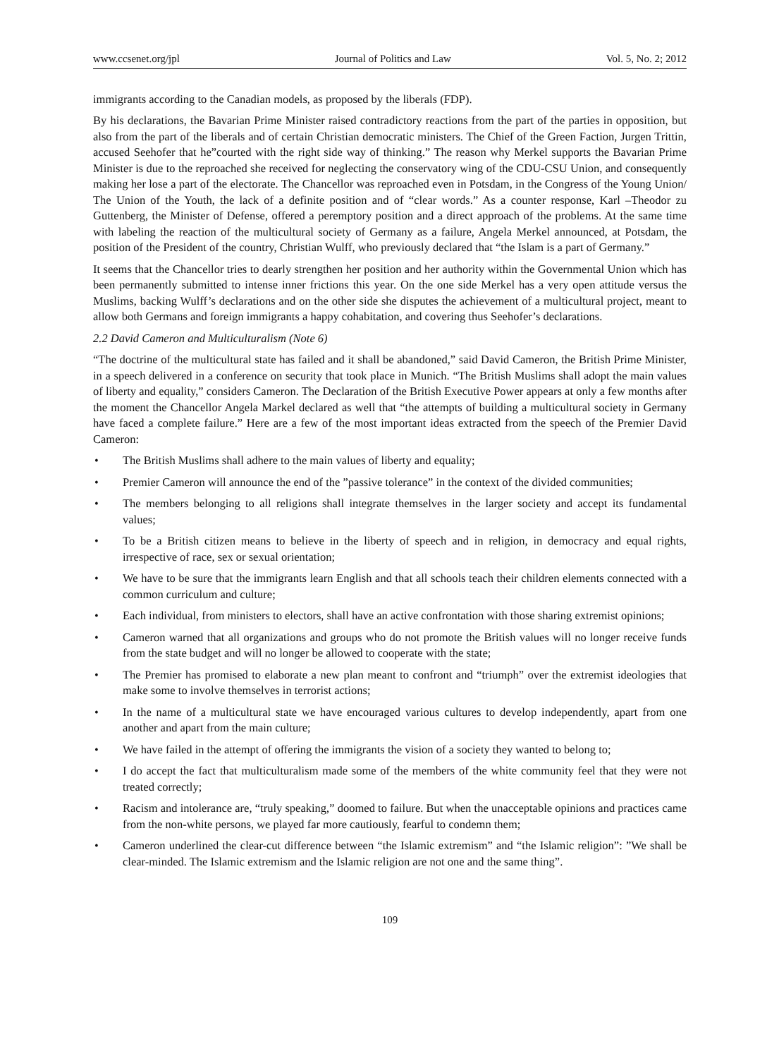www.ccsenet.org/jpl Journal of Politics and Law Vol. 5, No. 2; 2012
immigrants according to the Canadian models, as proposed by the liberals (FDP).
By his declarations, the Bavarian Prime Minister raised contradictory reactions from the part of the parties in opposition, but also from the part of the liberals and of certain Christian democratic ministers. The Chief of the Green Faction, Jurgen Trittin, accused Seehofer that he”courted with the right side way of thinking.” The reason why Merkel supports the Bavarian Prime Minister is due to the reproached she received for neglecting the conservatory wing of the CDU-CSU Union, and consequently making her lose a part of the electorate. The Chancellor was reproached even in Potsdam, in the Congress of the Young Union/ The Union of the Youth, the lack of a definite position and of “clear words.” As a counter response, Karl –Theodor zu Guttenberg, the Minister of Defense, offered a peremptory position and a direct approach of the problems. At the same time with labeling the reaction of the multicultural society of Germany as a failure, Angela Merkel announced, at Potsdam, the position of the President of the country, Christian Wulff, who previously declared that “the Islam is a part of Germany.”
It seems that the Chancellor tries to dearly strengthen her position and her authority within the Governmental Union which has been permanently submitted to intense inner frictions this year. On the one side Merkel has a very open attitude versus the Muslims, backing Wulff’s declarations and on the other side she disputes the achievement of a multicultural project, meant to allow both Germans and foreign immigrants a happy cohabitation, and covering thus Seehofer’s declarations.
2.2 David Cameron and Multiculturalism (Note 6)
“The doctrine of the multicultural state has failed and it shall be abandoned,” said David Cameron, the British Prime Minister, in a speech delivered in a conference on security that took place in Munich. “The British Muslims shall adopt the main values of liberty and equality,” considers Cameron. The Declaration of the British Executive Power appears at only a few months after the moment the Chancellor Angela Markel declared as well that “the attempts of building a multicultural society in Germany have faced a complete failure.” Here are a few of the most important ideas extracted from the speech of the Premier David Cameron:
• The British Muslims shall adhere to the main values of liberty and equality;
• Premier Cameron will announce the end of the ”passive tolerance” in the context of the divided communities;
• The members belonging to all religions shall integrate themselves in the larger society and accept its fundamental values;
• To be a British citizen means to believe in the liberty of speech and in religion, in democracy and equal rights, irrespective of race, sex or sexual orientation;
• We have to be sure that the immigrants learn English and that all schools teach their children elements connected with a common curriculum and culture;
• Each individual, from ministers to electors, shall have an active confrontation with those sharing extremist opinions;
• Cameron warned that all organizations and groups who do not promote the British values will no longer receive funds from the state budget and will no longer be allowed to cooperate with the state;
• The Premier has promised to elaborate a new plan meant to confront and “triumph” over the extremist ideologies that make some to involve themselves in terrorist actions;
• In the name of a multicultural state we have encouraged various cultures to develop independently, apart from one another and apart from the main culture;
• We have failed in the attempt of offering the immigrants the vision of a society they wanted to belong to;
• I do accept the fact that multiculturalism made some of the members of the white community feel that they were not treated correctly;
• Racism and intolerance are, “truly speaking,” doomed to failure. But when the unacceptable opinions and practices came from the non-white persons, we played far more cautiously, fearful to condemn them;
• Cameron underlined the clear-cut difference between “the Islamic extremism” and “the Islamic religion”: ”We shall be clear-minded. The Islamic extremism and the Islamic religion are not one and the same thing”.
109